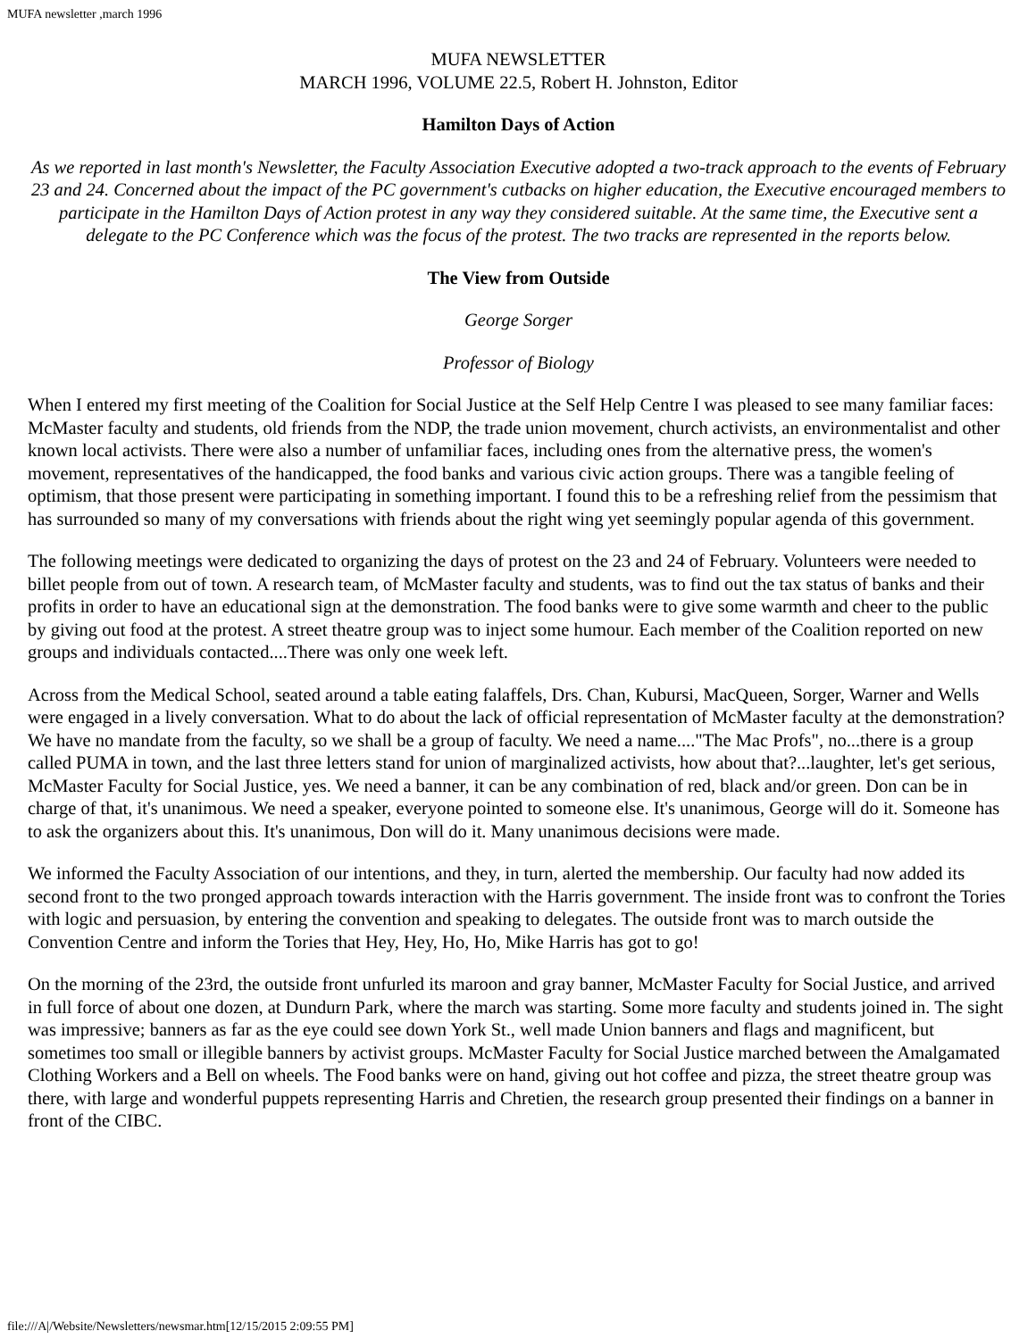MUFA newsletter ,march 1996
MUFA NEWSLETTER
MARCH 1996, VOLUME 22.5, Robert H. Johnston, Editor
Hamilton Days of Action
As we reported in last month's Newsletter, the Faculty Association Executive adopted a two-track approach to the events of February 23 and 24. Concerned about the impact of the PC government's cutbacks on higher education, the Executive encouraged members to participate in the Hamilton Days of Action protest in any way they considered suitable. At the same time, the Executive sent a delegate to the PC Conference which was the focus of the protest. The two tracks are represented in the reports below.
The View from Outside
George Sorger
Professor of Biology
When I entered my first meeting of the Coalition for Social Justice at the Self Help Centre I was pleased to see many familiar faces: McMaster faculty and students, old friends from the NDP, the trade union movement, church activists, an environmentalist and other known local activists. There were also a number of unfamiliar faces, including ones from the alternative press, the women's movement, representatives of the handicapped, the food banks and various civic action groups. There was a tangible feeling of optimism, that those present were participating in something important. I found this to be a refreshing relief from the pessimism that has surrounded so many of my conversations with friends about the right wing yet seemingly popular agenda of this government.
The following meetings were dedicated to organizing the days of protest on the 23 and 24 of February. Volunteers were needed to billet people from out of town. A research team, of McMaster faculty and students, was to find out the tax status of banks and their profits in order to have an educational sign at the demonstration. The food banks were to give some warmth and cheer to the public by giving out food at the protest. A street theatre group was to inject some humour. Each member of the Coalition reported on new groups and individuals contacted....There was only one week left.
Across from the Medical School, seated around a table eating falaffels, Drs. Chan, Kubursi, MacQueen, Sorger, Warner and Wells were engaged in a lively conversation. What to do about the lack of official representation of McMaster faculty at the demonstration? We have no mandate from the faculty, so we shall be a group of faculty. We need a name...."The Mac Profs", no...there is a group called PUMA in town, and the last three letters stand for union of marginalized activists, how about that?...laughter, let's get serious, McMaster Faculty for Social Justice, yes. We need a banner, it can be any combination of red, black and/or green. Don can be in charge of that, it's unanimous. We need a speaker, everyone pointed to someone else. It's unanimous, George will do it. Someone has to ask the organizers about this. It's unanimous, Don will do it. Many unanimous decisions were made.
We informed the Faculty Association of our intentions, and they, in turn, alerted the membership. Our faculty had now added its second front to the two pronged approach towards interaction with the Harris government. The inside front was to confront the Tories with logic and persuasion, by entering the convention and speaking to delegates. The outside front was to march outside the Convention Centre and inform the Tories that Hey, Hey, Ho, Ho, Mike Harris has got to go!
On the morning of the 23rd, the outside front unfurled its maroon and gray banner, McMaster Faculty for Social Justice, and arrived in full force of about one dozen, at Dundurn Park, where the march was starting. Some more faculty and students joined in. The sight was impressive; banners as far as the eye could see down York St., well made Union banners and flags and magnificent, but sometimes too small or illegible banners by activist groups. McMaster Faculty for Social Justice marched between the Amalgamated Clothing Workers and a Bell on wheels. The Food banks were on hand, giving out hot coffee and pizza, the street theatre group was there, with large and wonderful puppets representing Harris and Chretien, the research group presented their findings on a banner in front of the CIBC.
file:///A|/Website/Newsletters/newsmar.htm[12/15/2015 2:09:55 PM]